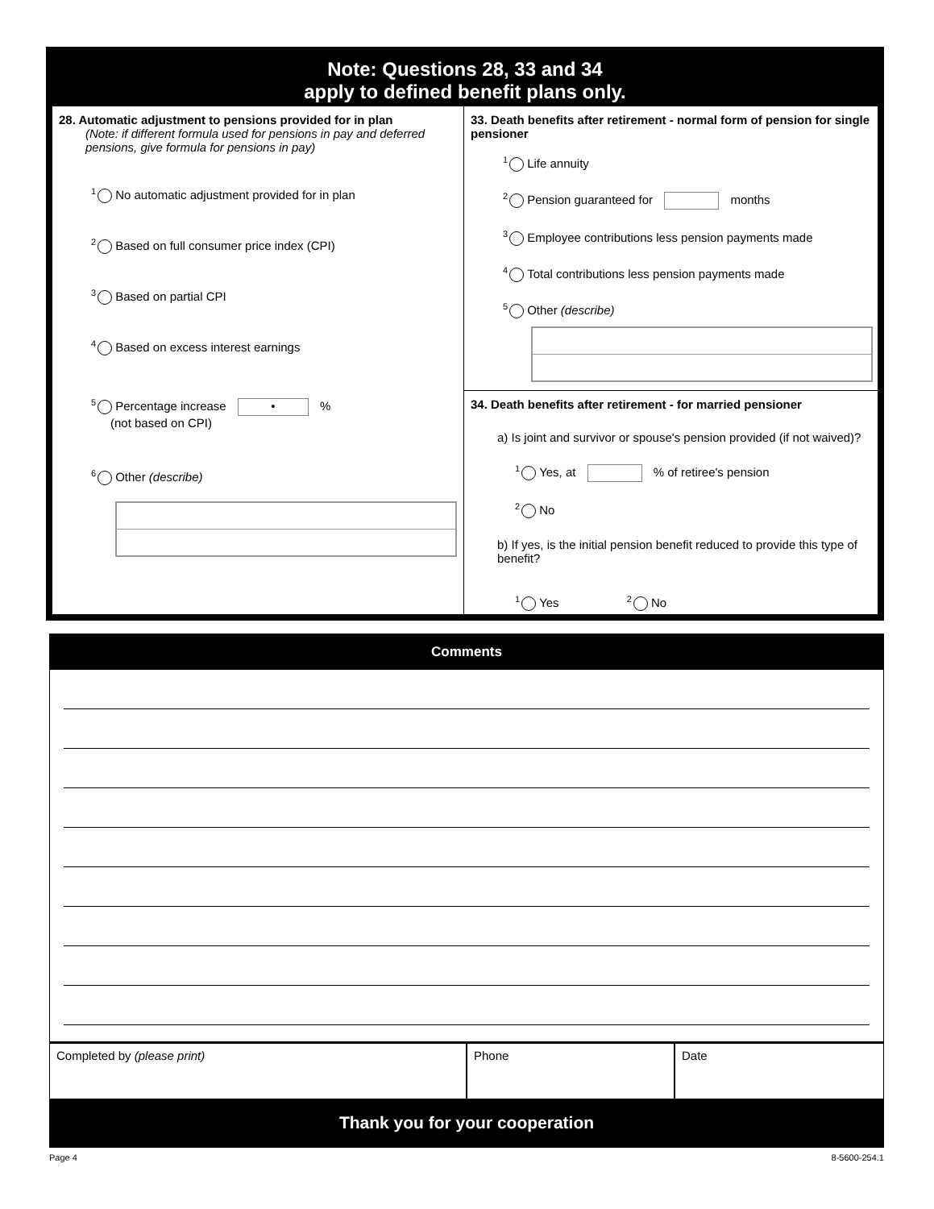Note: Questions 28, 33 and 34
apply to defined benefit plans only.
28. Automatic adjustment to pensions provided for in plan
(Note: if different formula used for pensions in pay and deferred pensions, give formula for pensions in pay)
<sup>1</sup> No automatic adjustment provided for in plan
<sup>2</sup> Based on full consumer price index (CPI)
<sup>3</sup> Based on partial CPI
<sup>4</sup> Based on excess interest earnings
<sup>5</sup> Percentage increase • %
(not based on CPI)
<sup>6</sup> Other (describe)
33. Death benefits after retirement - normal form of pension for single pensioner
<sup>1</sup> Life annuity
<sup>2</sup> Pension guaranteed for months
<sup>3</sup> Employee contributions less pension payments made
<sup>4</sup> Total contributions less pension payments made
<sup>5</sup> Other (describe)
34. Death benefits after retirement - for married pensioner
a) Is joint and survivor or spouse's pension provided (if not waived)?
<sup>1</sup> Yes, at % of retiree's pension
<sup>2</sup> No
b) If yes, is the initial pension benefit reduced to provide this type of benefit?
<sup>1</sup> Yes <sup>2</sup> No
Comments
Completed by (please print) Phone Date
Thank you for your cooperation
Page 4 8-5600-254.1